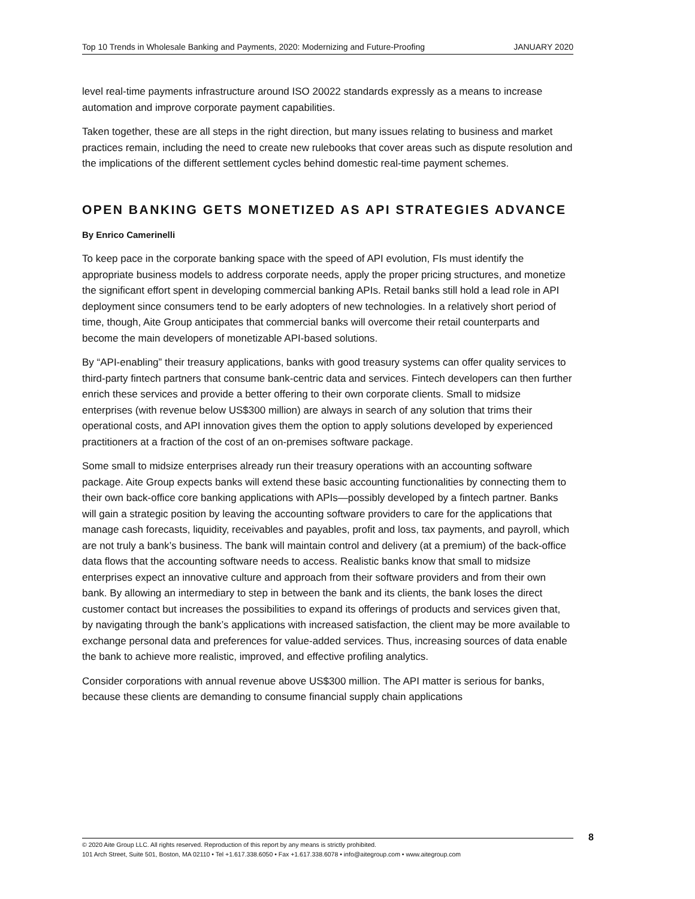Top 10 Trends in Wholesale Banking and Payments, 2020: Modernizing and Future-Proofing JANUARY 2020
level real-time payments infrastructure around ISO 20022 standards expressly as a means to increase automation and improve corporate payment capabilities.
Taken together, these are all steps in the right direction, but many issues relating to business and market practices remain, including the need to create new rulebooks that cover areas such as dispute resolution and the implications of the different settlement cycles behind domestic real-time payment schemes.
OPEN BANKING GETS MONETIZED AS API STRATEGIES ADVANCE
By Enrico Camerinelli
To keep pace in the corporate banking space with the speed of API evolution, FIs must identify the appropriate business models to address corporate needs, apply the proper pricing structures, and monetize the significant effort spent in developing commercial banking APIs. Retail banks still hold a lead role in API deployment since consumers tend to be early adopters of new technologies. In a relatively short period of time, though, Aite Group anticipates that commercial banks will overcome their retail counterparts and become the main developers of monetizable API-based solutions.
By “API-enabling” their treasury applications, banks with good treasury systems can offer quality services to third-party fintech partners that consume bank-centric data and services. Fintech developers can then further enrich these services and provide a better offering to their own corporate clients. Small to midsize enterprises (with revenue below US$300 million) are always in search of any solution that trims their operational costs, and API innovation gives them the option to apply solutions developed by experienced practitioners at a fraction of the cost of an on-premises software package.
Some small to midsize enterprises already run their treasury operations with an accounting software package. Aite Group expects banks will extend these basic accounting functionalities by connecting them to their own back-office core banking applications with APIs—possibly developed by a fintech partner. Banks will gain a strategic position by leaving the accounting software providers to care for the applications that manage cash forecasts, liquidity, receivables and payables, profit and loss, tax payments, and payroll, which are not truly a bank’s business. The bank will maintain control and delivery (at a premium) of the back-office data flows that the accounting software needs to access. Realistic banks know that small to midsize enterprises expect an innovative culture and approach from their software providers and from their own bank. By allowing an intermediary to step in between the bank and its clients, the bank loses the direct customer contact but increases the possibilities to expand its offerings of products and services given that, by navigating through the bank’s applications with increased satisfaction, the client may be more available to exchange personal data and preferences for value-added services. Thus, increasing sources of data enable the bank to achieve more realistic, improved, and effective profiling analytics.
Consider corporations with annual revenue above US$300 million. The API matter is serious for banks, because these clients are demanding to consume financial supply chain applications
© 2020 Aite Group LLC. All rights reserved. Reproduction of this report by any means is strictly prohibited.
101 Arch Street, Suite 501, Boston, MA 02110 • Tel +1.617.338.6050 • Fax +1.617.338.6078 • info@aitegroup.com • www.aitegroup.com
8